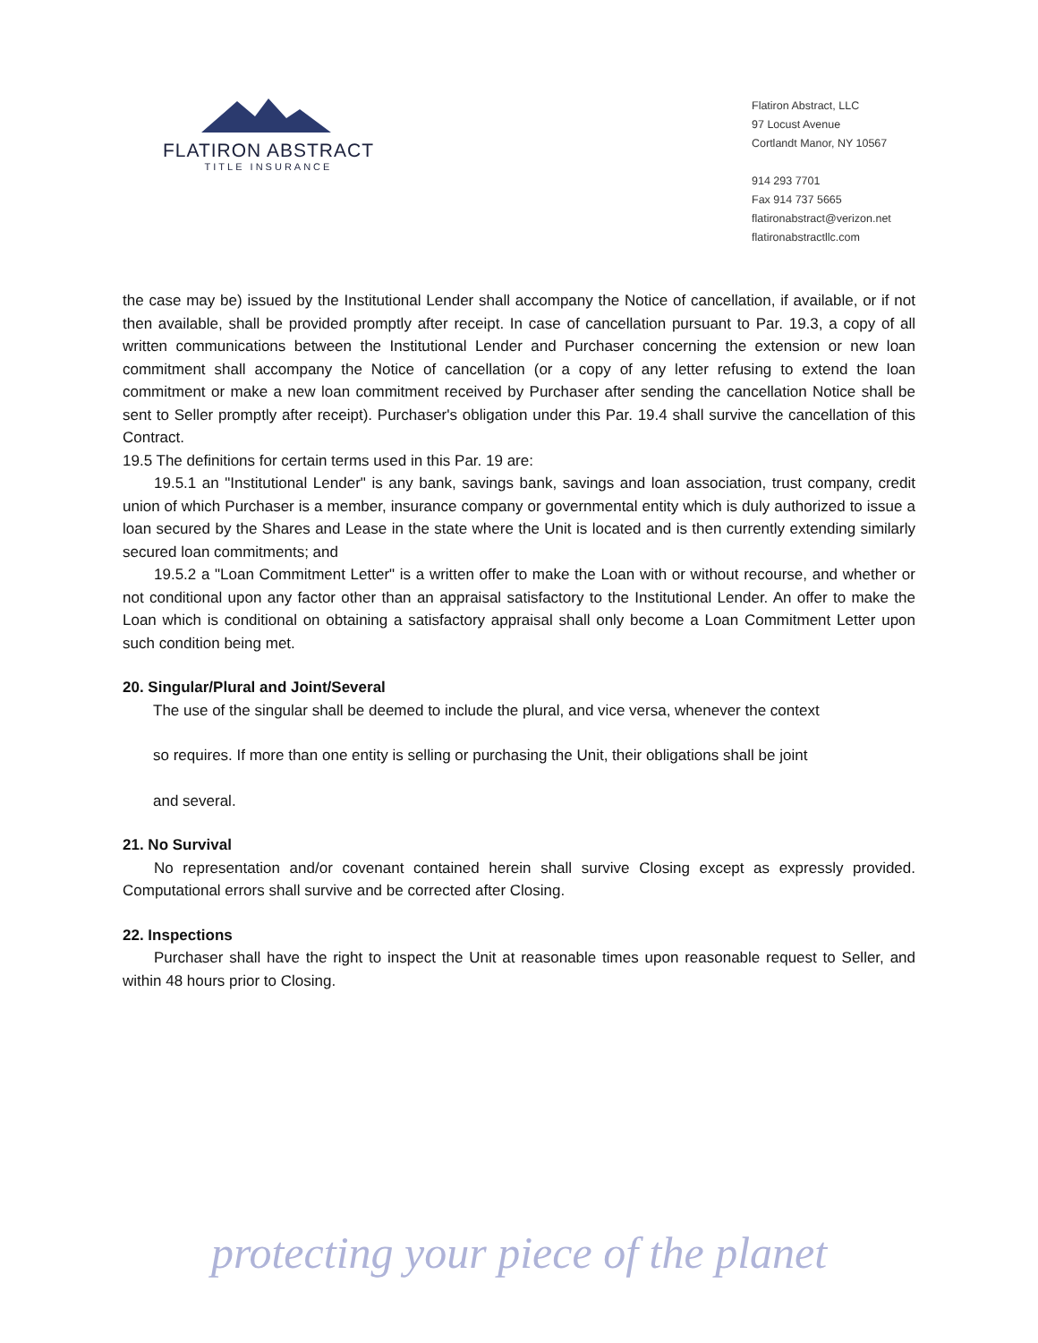FLATIRON ABSTRACT
TITLE INSURANCE
Flatiron Abstract, LLC
97 Locust Avenue
Cortlandt Manor, NY 10567
914 293 7701
Fax 914 737 5665
flatironabstract@verizon.net
flatironabstractllc.com
the case may be) issued by the Institutional Lender shall accompany the Notice of cancellation, if available, or if not then available, shall be provided promptly after receipt. In case of cancellation pursuant to Par. 19.3, a copy of all written communications between the Institutional Lender and Purchaser concerning the extension or new loan commitment shall accompany the Notice of cancellation (or a copy of any letter refusing to extend the loan commitment or make a new loan commitment received by Purchaser after sending the cancellation Notice shall be sent to Seller promptly after receipt). Purchaser's obligation under this Par. 19.4 shall survive the cancellation of this Contract.
19.5 The definitions for certain terms used in this Par. 19 are:
19.5.1 an "Institutional Lender" is any bank, savings bank, savings and loan association, trust company, credit union of which Purchaser is a member, insurance company or governmental entity which is duly authorized to issue a loan secured by the Shares and Lease in the state where the Unit is located and is then currently extending similarly secured loan commitments; and
19.5.2 a "Loan Commitment Letter" is a written offer to make the Loan with or without recourse, and whether or not conditional upon any factor other than an appraisal satisfactory to the Institutional Lender. An offer to make the Loan which is conditional on obtaining a satisfactory appraisal shall only become a Loan Commitment Letter upon such condition being met.
20. Singular/Plural and Joint/Several
The use of the singular shall be deemed to include the plural, and vice versa, whenever the context
so requires. If more than one entity is selling or purchasing the Unit, their obligations shall be joint
and several.
21. No Survival
No representation and/or covenant contained herein shall survive Closing except as expressly provided. Computational errors shall survive and be corrected after Closing.
22. Inspections
Purchaser shall have the right to inspect the Unit at reasonable times upon reasonable request to Seller, and within 48 hours prior to Closing.
protecting your piece of the planet